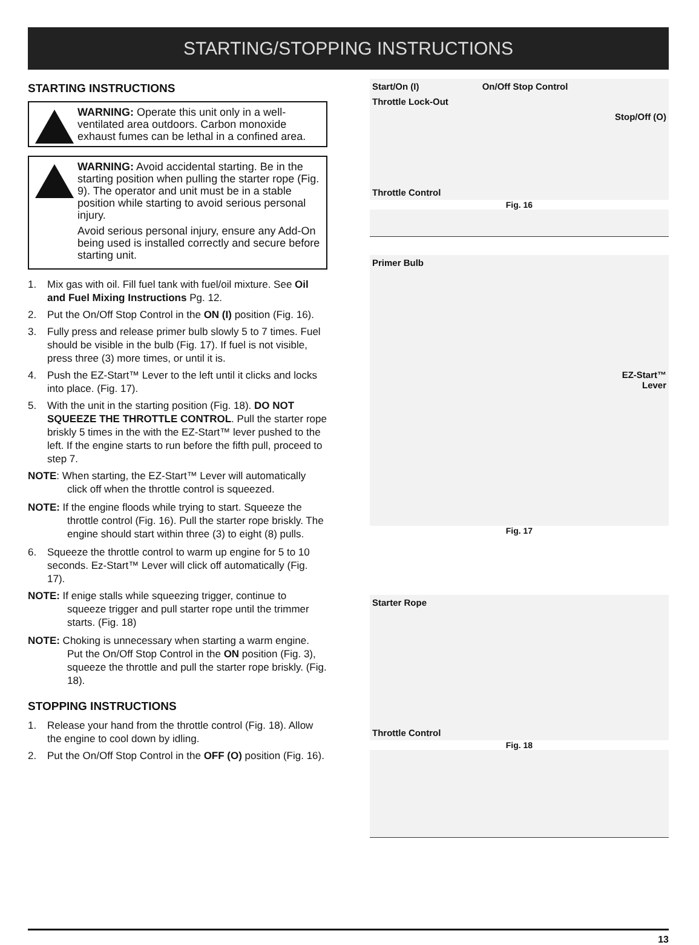STARTING/STOPPING INSTRUCTIONS
STARTING INSTRUCTIONS
WARNING: Operate this unit only in a well-ventilated area outdoors. Carbon monoxide exhaust fumes can be lethal in a confined area.
WARNING: Avoid accidental starting. Be in the starting position when pulling the starter rope (Fig. 9). The operator and unit must be in a stable position while starting to avoid serious personal injury.
Avoid serious personal injury, ensure any Add-On being used is installed correctly and secure before starting unit.
1. Mix gas with oil. Fill fuel tank with fuel/oil mixture. See Oil and Fuel Mixing Instructions Pg. 12.
2. Put the On/Off Stop Control in the ON (I) position (Fig. 16).
3. Fully press and release primer bulb slowly 5 to 7 times. Fuel should be visible in the bulb (Fig. 17). If fuel is not visible, press three (3) more times, or until it is.
4. Push the EZ-Start™ Lever to the left until it clicks and locks into place. (Fig. 17).
5. With the unit in the starting position (Fig. 18). DO NOT SQUEEZE THE THROTTLE CONTROL. Pull the starter rope briskly 5 times in the with the EZ-Start™ lever pushed to the left. If the engine starts to run before the fifth pull, proceed to step 7.
NOTE: When starting, the EZ-Start™ Lever will automatically click off when the throttle control is squeezed.
NOTE: If the engine floods while trying to start. Squeeze the throttle control (Fig. 16). Pull the starter rope briskly. The engine should start within three (3) to eight (8) pulls.
6. Squeeze the throttle control to warm up engine for 5 to 10 seconds. Ez-Start™ Lever will click off automatically (Fig. 17).
NOTE: If enige stalls while squeezing trigger, continue to squeeze trigger and pull starter rope until the trimmer starts. (Fig. 18)
NOTE: Choking is unnecessary when starting a warm engine. Put the On/Off Stop Control in the ON position (Fig. 3), squeeze the throttle and pull the starter rope briskly. (Fig. 18).
STOPPING INSTRUCTIONS
1. Release your hand from the throttle control (Fig. 18). Allow the engine to cool down by idling.
2. Put the On/Off Stop Control in the OFF (O) position (Fig. 16).
Start/On (I) On/Off Stop Control
Throttle Lock-Out
Stop/Off (O)
Throttle Control
Fig. 16
Primer Bulb
EZ-Start™
Lever
Fig. 17
Starter Rope
Throttle Control
Fig. 18
13